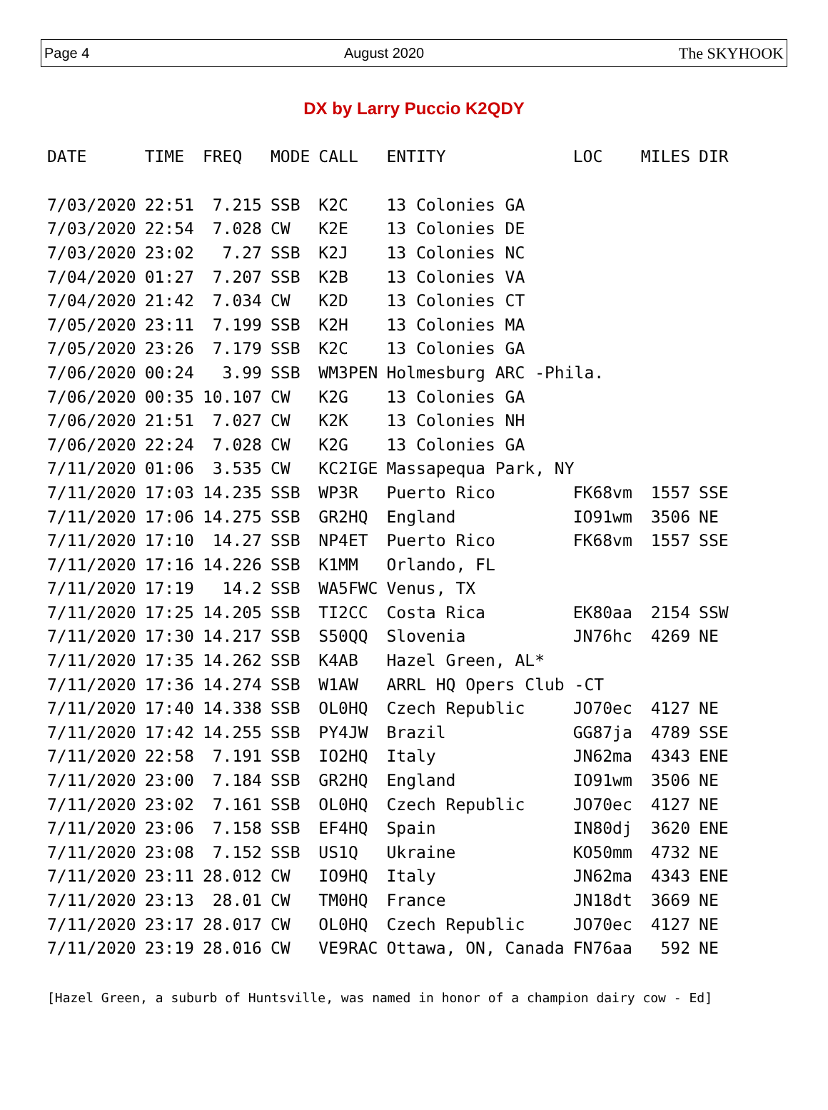Page 4 August 2020 The SKYHOOK
DX by Larry Puccio K2QDY
| DATE | TIME | FREQ | MODE | CALL | ENTITY | LOC | MILES | DIR |
| --- | --- | --- | --- | --- | --- | --- | --- | --- |
| 7/03/2020 | 22:51 | 7.215 | SSB | K2C | 13 Colonies GA | | | |
| 7/03/2020 | 22:54 | 7.028 | CW | K2E | 13 Colonies DE | | | |
| 7/03/2020 | 23:02 | 7.27 | SSB | K2J | 13 Colonies NC | | | |
| 7/04/2020 | 01:27 | 7.207 | SSB | K2B | 13 Colonies VA | | | |
| 7/04/2020 | 21:42 | 7.034 | CW | K2D | 13 Colonies CT | | | |
| 7/05/2020 | 23:11 | 7.199 | SSB | K2H | 13 Colonies MA | | | |
| 7/05/2020 | 23:26 | 7.179 | SSB | K2C | 13 Colonies GA | | | |
| 7/06/2020 | 00:24 | 3.99 | SSB | WM3PEN | Holmesburg ARC -Phila. | | | |
| 7/06/2020 | 00:35 | 10.107 | CW | K2G | 13 Colonies GA | | | |
| 7/06/2020 | 21:51 | 7.027 | CW | K2K | 13 Colonies NH | | | |
| 7/06/2020 | 22:24 | 7.028 | CW | K2G | 13 Colonies GA | | | |
| 7/11/2020 | 01:06 | 3.535 | CW | KC2IGE | Massapequa Park, NY | | | |
| 7/11/2020 | 17:03 | 14.235 | SSB | WP3R | Puerto Rico | FK68vm | 1557 | SSE |
| 7/11/2020 | 17:06 | 14.275 | SSB | GR2HQ | England | IO91wm | 3506 | NE |
| 7/11/2020 | 17:10 | 14.27 | SSB | NP4ET | Puerto Rico | FK68vm | 1557 | SSE |
| 7/11/2020 | 17:16 | 14.226 | SSB | K1MM | Orlando, FL | | | |
| 7/11/2020 | 17:19 | 14.2 | SSB | WA5FWC | Venus, TX | | | |
| 7/11/2020 | 17:25 | 14.205 | SSB | TI2CC | Costa Rica | EK80aa | 2154 | SSW |
| 7/11/2020 | 17:30 | 14.217 | SSB | S50QQ | Slovenia | JN76hc | 4269 | NE |
| 7/11/2020 | 17:35 | 14.262 | SSB | K4AB | Hazel Green, AL* | | | |
| 7/11/2020 | 17:36 | 14.274 | SSB | W1AW | ARRL HQ Opers Club -CT | | | |
| 7/11/2020 | 17:40 | 14.338 | SSB | OL0HQ | Czech Republic | JO70ec | 4127 | NE |
| 7/11/2020 | 17:42 | 14.255 | SSB | PY4JW | Brazil | GG87ja | 4789 | SSE |
| 7/11/2020 | 22:58 | 7.191 | SSB | IO2HQ | Italy | JN62ma | 4343 | ENE |
| 7/11/2020 | 23:00 | 7.184 | SSB | GR2HQ | England | IO91wm | 3506 | NE |
| 7/11/2020 | 23:02 | 7.161 | SSB | OL0HQ | Czech Republic | JO70ec | 4127 | NE |
| 7/11/2020 | 23:06 | 7.158 | SSB | EF4HQ | Spain | IN80dj | 3620 | ENE |
| 7/11/2020 | 23:08 | 7.152 | SSB | US1Q | Ukraine | KO50mm | 4732 | NE |
| 7/11/2020 | 23:11 | 28.012 | CW | IO9HQ | Italy | JN62ma | 4343 | ENE |
| 7/11/2020 | 23:13 | 28.01 | CW | TM0HQ | France | JN18dt | 3669 | NE |
| 7/11/2020 | 23:17 | 28.017 | CW | OL0HQ | Czech Republic | JO70ec | 4127 | NE |
| 7/11/2020 | 23:19 | 28.016 | CW | VE9RAC | Ottawa, ON, Canada | FN76aa | 592 | NE |
[Hazel Green, a suburb of Huntsville, was named in honor of a champion dairy cow - Ed]